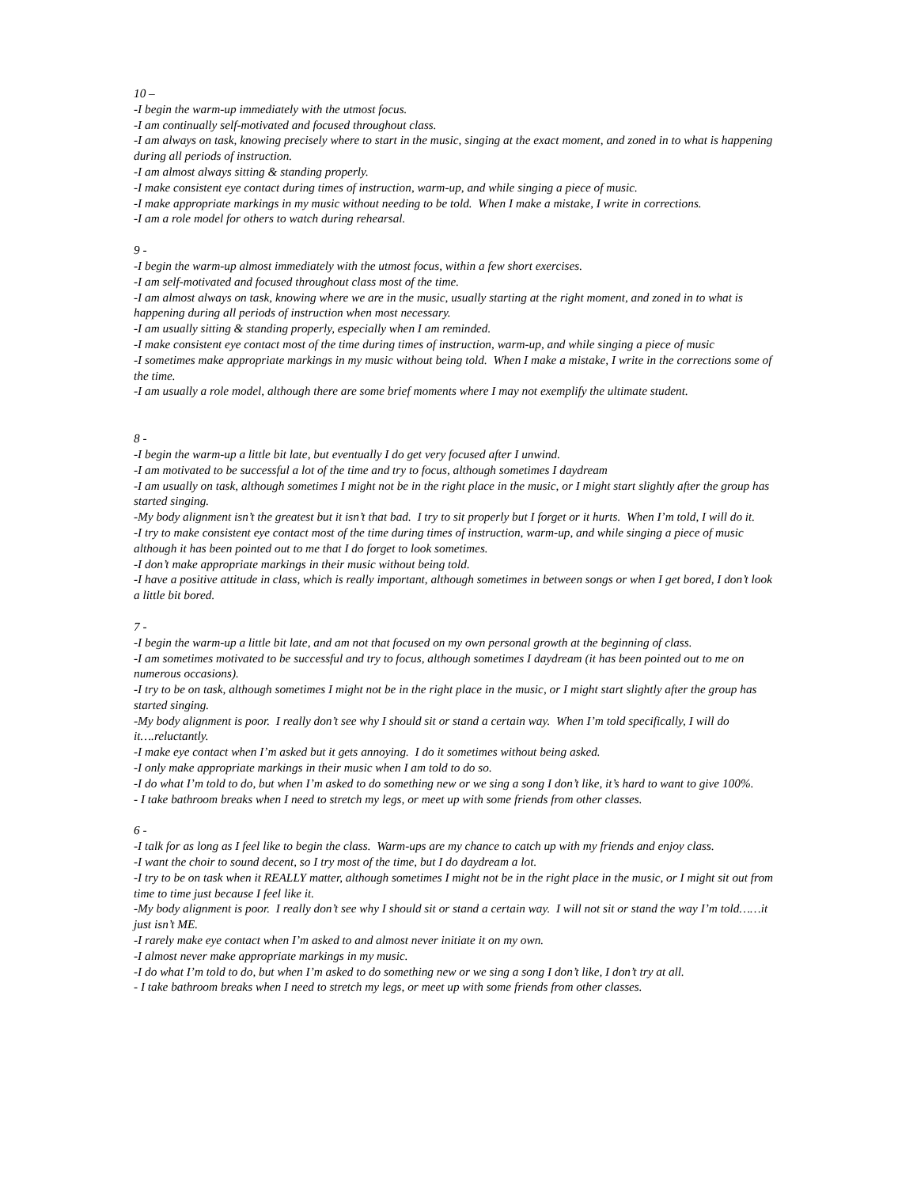10 –
-I begin the warm-up immediately with the utmost focus.
-I am continually self-motivated and focused throughout class.
-I am always on task, knowing precisely where to start in the music, singing at the exact moment, and zoned in to what is happening during all periods of instruction.
-I am almost always sitting & standing properly.
-I make consistent eye contact during times of instruction, warm-up, and while singing a piece of music.
-I make appropriate markings in my music without needing to be told. When I make a mistake, I write in corrections.
-I am a role model for others to watch during rehearsal.
9 -
-I begin the warm-up almost immediately with the utmost focus, within a few short exercises.
-I am self-motivated and focused throughout class most of the time.
-I am almost always on task, knowing where we are in the music, usually starting at the right moment, and zoned in to what is happening during all periods of instruction when most necessary.
-I am usually sitting & standing properly, especially when I am reminded.
-I make consistent eye contact most of the time during times of instruction, warm-up, and while singing a piece of music
-I sometimes make appropriate markings in my music without being told. When I make a mistake, I write in the corrections some of the time.
-I am usually a role model, although there are some brief moments where I may not exemplify the ultimate student.
8 -
-I begin the warm-up a little bit late, but eventually I do get very focused after I unwind.
-I am motivated to be successful a lot of the time and try to focus, although sometimes I daydream
-I am usually on task, although sometimes I might not be in the right place in the music, or I might start slightly after the group has started singing.
-My body alignment isn’t the greatest but it isn’t that bad. I try to sit properly but I forget or it hurts. When I’m told, I will do it.
-I try to make consistent eye contact most of the time during times of instruction, warm-up, and while singing a piece of music although it has been pointed out to me that I do forget to look sometimes.
-I don’t make appropriate markings in their music without being told.
-I have a positive attitude in class, which is really important, although sometimes in between songs or when I get bored, I don’t look a little bit bored.
7 -
-I begin the warm-up a little bit late, and am not that focused on my own personal growth at the beginning of class.
-I am sometimes motivated to be successful and try to focus, although sometimes I daydream (it has been pointed out to me on numerous occasions).
-I try to be on task, although sometimes I might not be in the right place in the music, or I might start slightly after the group has started singing.
-My body alignment is poor. I really don’t see why I should sit or stand a certain way. When I’m told specifically, I will do it….reluctantly.
-I make eye contact when I’m asked but it gets annoying. I do it sometimes without being asked.
-I only make appropriate markings in their music when I am told to do so.
-I do what I’m told to do, but when I’m asked to do something new or we sing a song I don’t like, it’s hard to want to give 100%.
- I take bathroom breaks when I need to stretch my legs, or meet up with some friends from other classes.
6 -
-I talk for as long as I feel like to begin the class. Warm-ups are my chance to catch up with my friends and enjoy class.
-I want the choir to sound decent, so I try most of the time, but I do daydream a lot.
-I try to be on task when it REALLY matter, although sometimes I might not be in the right place in the music, or I might sit out from time to time just because I feel like it.
-My body alignment is poor. I really don’t see why I should sit or stand a certain way. I will not sit or stand the way I’m told……it just isn’t ME.
-I rarely make eye contact when I’m asked to and almost never initiate it on my own.
-I almost never make appropriate markings in my music.
-I do what I’m told to do, but when I’m asked to do something new or we sing a song I don’t like, I don’t try at all.
- I take bathroom breaks when I need to stretch my legs, or meet up with some friends from other classes.